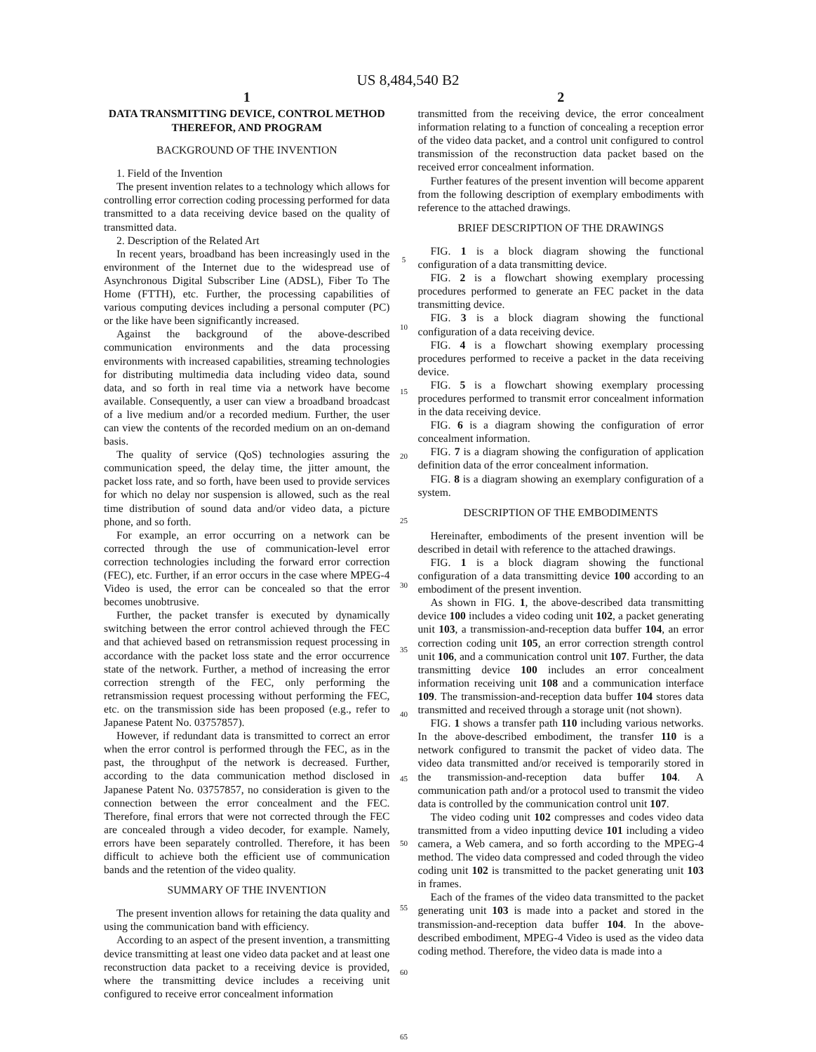US 8,484,540 B2
1
DATA TRANSMITTING DEVICE, CONTROL METHOD THEREFOR, AND PROGRAM
BACKGROUND OF THE INVENTION
1. Field of the Invention
The present invention relates to a technology which allows for controlling error correction coding processing performed for data transmitted to a data receiving device based on the quality of transmitted data.
2. Description of the Related Art
In recent years, broadband has been increasingly used in the environment of the Internet due to the widespread use of Asynchronous Digital Subscriber Line (ADSL), Fiber To The Home (FTTH), etc. Further, the processing capabilities of various computing devices including a personal computer (PC) or the like have been significantly increased.
Against the background of the above-described communication environments and the data processing environments with increased capabilities, streaming technologies for distributing multimedia data including video data, sound data, and so forth in real time via a network have become available. Consequently, a user can view a broadband broadcast of a live medium and/or a recorded medium. Further, the user can view the contents of the recorded medium on an on-demand basis.
The quality of service (QoS) technologies assuring the communication speed, the delay time, the jitter amount, the packet loss rate, and so forth, have been used to provide services for which no delay nor suspension is allowed, such as the real time distribution of sound data and/or video data, a picture phone, and so forth.
For example, an error occurring on a network can be corrected through the use of communication-level error correction technologies including the forward error correction (FEC), etc. Further, if an error occurs in the case where MPEG-4 Video is used, the error can be concealed so that the error becomes unobtrusive.
Further, the packet transfer is executed by dynamically switching between the error control achieved through the FEC and that achieved based on retransmission request processing in accordance with the packet loss state and the error occurrence state of the network. Further, a method of increasing the error correction strength of the FEC, only performing the retransmission request processing without performing the FEC, etc. on the transmission side has been proposed (e.g., refer to Japanese Patent No. 03757857).
However, if redundant data is transmitted to correct an error when the error control is performed through the FEC, as in the past, the throughput of the network is decreased. Further, according to the data communication method disclosed in Japanese Patent No. 03757857, no consideration is given to the connection between the error concealment and the FEC. Therefore, final errors that were not corrected through the FEC are concealed through a video decoder, for example. Namely, errors have been separately controlled. Therefore, it has been difficult to achieve both the efficient use of communication bands and the retention of the video quality.
SUMMARY OF THE INVENTION
The present invention allows for retaining the data quality and using the communication band with efficiency.
According to an aspect of the present invention, a transmitting device transmitting at least one video data packet and at least one reconstruction data packet to a receiving device is provided, where the transmitting device includes a receiving unit configured to receive error concealment information
5
10
15
20
25
30
35
40
45
50
55
60
65
2
transmitted from the receiving device, the error concealment information relating to a function of concealing a reception error of the video data packet, and a control unit configured to control transmission of the reconstruction data packet based on the received error concealment information.
Further features of the present invention will become apparent from the following description of exemplary embodiments with reference to the attached drawings.
BRIEF DESCRIPTION OF THE DRAWINGS
FIG. 1 is a block diagram showing the functional configuration of a data transmitting device.
FIG. 2 is a flowchart showing exemplary processing procedures performed to generate an FEC packet in the data transmitting device.
FIG. 3 is a block diagram showing the functional configuration of a data receiving device.
FIG. 4 is a flowchart showing exemplary processing procedures performed to receive a packet in the data receiving device.
FIG. 5 is a flowchart showing exemplary processing procedures performed to transmit error concealment information in the data receiving device.
FIG. 6 is a diagram showing the configuration of error concealment information.
FIG. 7 is a diagram showing the configuration of application definition data of the error concealment information.
FIG. 8 is a diagram showing an exemplary configuration of a system.
DESCRIPTION OF THE EMBODIMENTS
Hereinafter, embodiments of the present invention will be described in detail with reference to the attached drawings.
FIG. 1 is a block diagram showing the functional configuration of a data transmitting device 100 according to an embodiment of the present invention.
As shown in FIG. 1, the above-described data transmitting device 100 includes a video coding unit 102, a packet generating unit 103, a transmission-and-reception data buffer 104, an error correction coding unit 105, an error correction strength control unit 106, and a communication control unit 107. Further, the data transmitting device 100 includes an error concealment information receiving unit 108 and a communication interface 109. The transmission-and-reception data buffer 104 stores data transmitted and received through a storage unit (not shown).
FIG. 1 shows a transfer path 110 including various networks. In the above-described embodiment, the transfer 110 is a network configured to transmit the packet of video data. The video data transmitted and/or received is temporarily stored in the transmission-and-reception data buffer 104. A communication path and/or a protocol used to transmit the video data is controlled by the communication control unit 107.
The video coding unit 102 compresses and codes video data transmitted from a video inputting device 101 including a video camera, a Web camera, and so forth according to the MPEG-4 method. The video data compressed and coded through the video coding unit 102 is transmitted to the packet generating unit 103 in frames.
Each of the frames of the video data transmitted to the packet generating unit 103 is made into a packet and stored in the transmission-and-reception data buffer 104. In the above-described embodiment, MPEG-4 Video is used as the video data coding method. Therefore, the video data is made into a